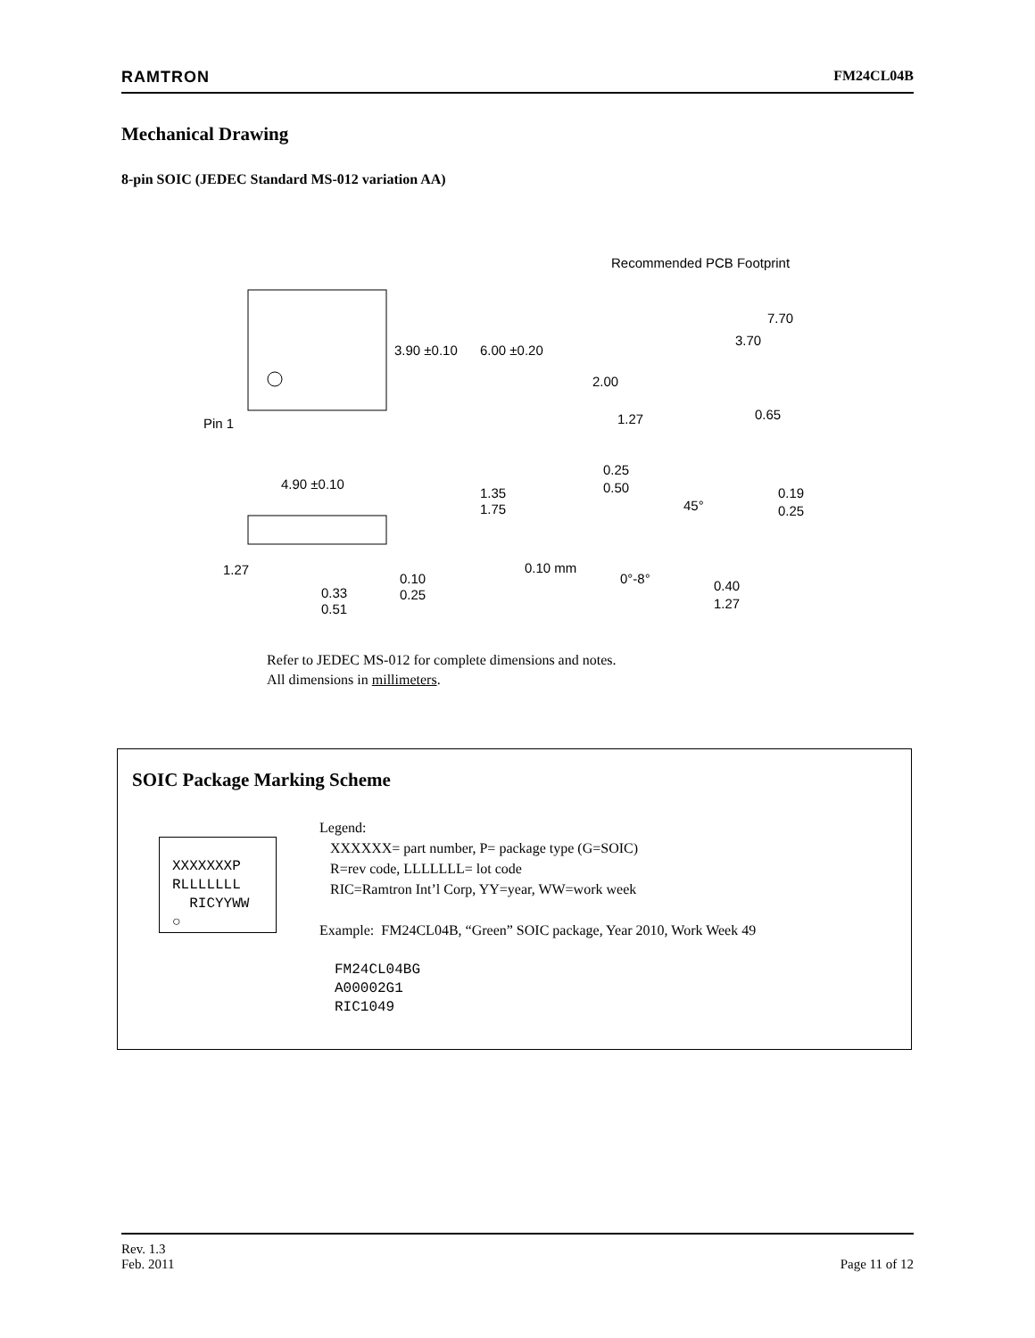RAMTRON FM24CL04B
Mechanical Drawing
8-pin SOIC (JEDEC Standard MS-012 variation AA)
Pin 1
3.90 ±0.10
6.00 ±0.20
Recommended PCB Footprint
7.70
3.70
2.00
1.27
0.65
4.90 ±0.10
1.35
1.75
1.27
0.33
0.51
0.10
0.25
0.10 mm
0.25
0.50
45°
0.19
0.25
0°-8°
0.40
1.27
Refer to JEDEC MS-012 for complete dimensions and notes.
All dimensions in millimeters.
SOIC Package Marking Scheme
XXXXXXXP
RLLLLLLL
RICYYWW
○
Legend:
XXXXXX= part number, P= package type (G=SOIC)
R=rev code, LLLLLLL= lot code
RIC=Ramtron Int’l Corp, YY=year, WW=work week
Example: FM24CL04B, “Green” SOIC package, Year 2010, Work Week 49
FM24CL04BG
A00002G1
RIC1049
Rev. 1.3
Feb. 2011 Page 11 of 12